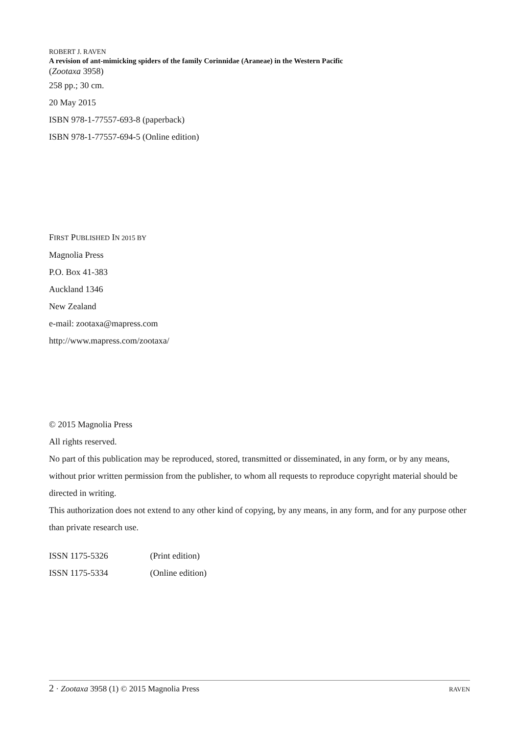ROBERT J. RAVEN
A revision of ant-mimicking spiders of the family Corinnidae (Araneae) in the Western Pacific
(Zootaxa 3958)
258 pp.; 30 cm.
20 May 2015
ISBN 978-1-77557-693-8 (paperback)
ISBN 978-1-77557-694-5 (Online edition)
FIRST PUBLISHED IN 2015 BY
Magnolia Press
P.O. Box 41-383
Auckland 1346
New Zealand
e-mail: zootaxa@mapress.com
http://www.mapress.com/zootaxa/
© 2015 Magnolia Press
All rights reserved.
No part of this publication may be reproduced, stored, transmitted or disseminated, in any form, or by any means, without prior written permission from the publisher, to whom all requests to reproduce copyright material should be directed in writing.
This authorization does not extend to any other kind of copying, by any means, in any form, and for any purpose other than private research use.
ISSN 1175-5326 (Print edition)
ISSN 1175-5334 (Online edition)
2 · Zootaxa 3958 (1) © 2015 Magnolia Press
RAVEN